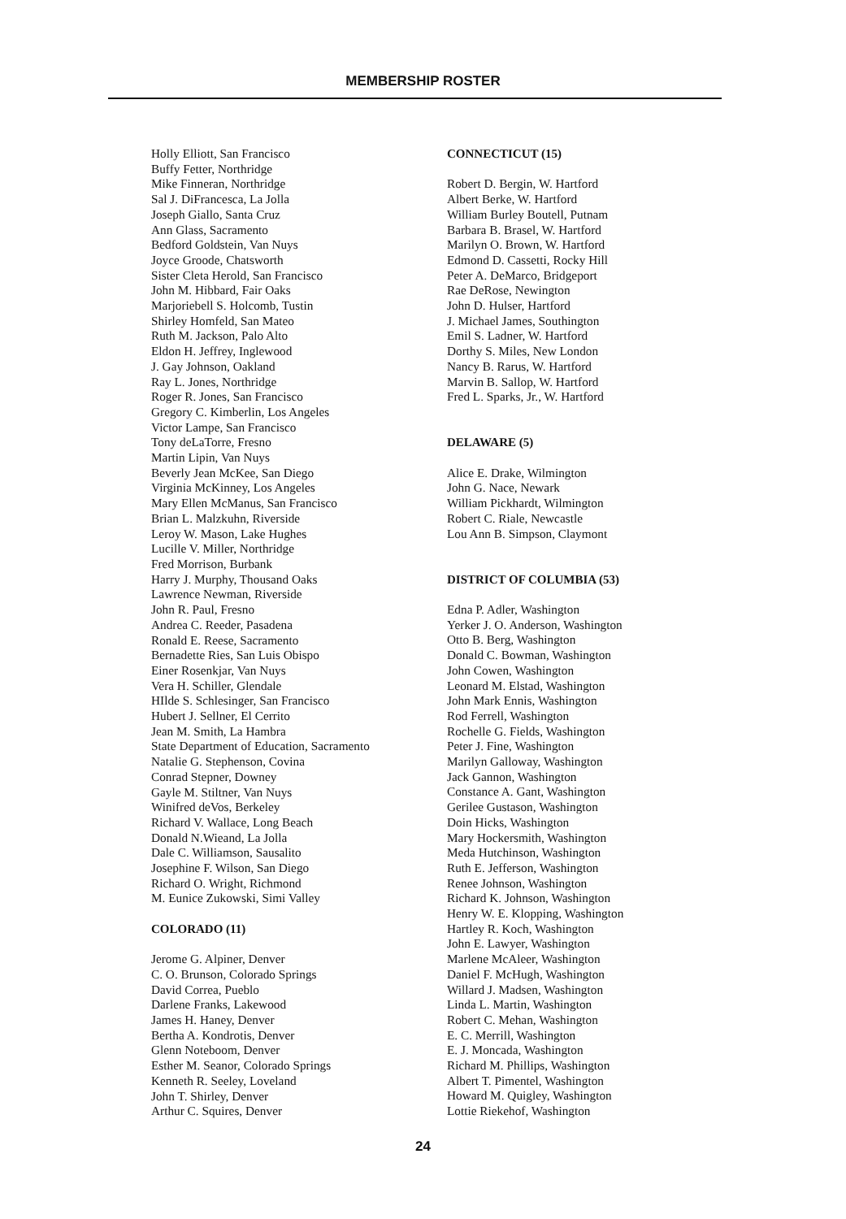MEMBERSHIP ROSTER
Holly Elliott, San Francisco
Buffy Fetter, Northridge
Mike Finneran, Northridge
Sal J. DiFrancesca, La Jolla
Joseph Giallo, Santa Cruz
Ann Glass, Sacramento
Bedford Goldstein, Van Nuys
Joyce Groode, Chatsworth
Sister Cleta Herold, San Francisco
John M. Hibbard, Fair Oaks
Marjoriebell S. Holcomb, Tustin
Shirley Homfeld, San Mateo
Ruth M. Jackson, Palo Alto
Eldon H. Jeffrey, Inglewood
J. Gay Johnson, Oakland
Ray L. Jones, Northridge
Roger R. Jones, San Francisco
Gregory C. Kimberlin, Los Angeles
Victor Lampe, San Francisco
Tony deLaTorre, Fresno
Martin Lipin, Van Nuys
Beverly Jean McKee, San Diego
Virginia McKinney, Los Angeles
Mary Ellen McManus, San Francisco
Brian L. Malzkuhn, Riverside
Leroy W. Mason, Lake Hughes
Lucille V. Miller, Northridge
Fred Morrison, Burbank
Harry J. Murphy, Thousand Oaks
Lawrence Newman, Riverside
John R. Paul, Fresno
Andrea C. Reeder, Pasadena
Ronald E. Reese, Sacramento
Bernadette Ries, San Luis Obispo
Einer Rosenkjar, Van Nuys
Vera H. Schiller, Glendale
HIlde S. Schlesinger, San Francisco
Hubert J. Sellner, El Cerrito
Jean M. Smith, La Hambra
State Department of Education, Sacramento
Natalie G. Stephenson, Covina
Conrad Stepner, Downey
Gayle M. Stiltner, Van Nuys
Winifred deVos, Berkeley
Richard V. Wallace, Long Beach
Donald N.Wieand, La Jolla
Dale C. Williamson, Sausalito
Josephine F. Wilson, San Diego
Richard O. Wright, Richmond
M. Eunice Zukowski, Simi Valley
COLORADO (11)
Jerome G. Alpiner, Denver
C. O. Brunson, Colorado Springs
David Correa, Pueblo
Darlene Franks, Lakewood
James H. Haney, Denver
Bertha A. Kondrotis, Denver
Glenn Noteboom, Denver
Esther M. Seanor, Colorado Springs
Kenneth R. Seeley, Loveland
John T. Shirley, Denver
Arthur C. Squires, Denver
CONNECTICUT (15)
Robert D. Bergin, W. Hartford
Albert Berke, W. Hartford
William Burley Boutell, Putnam
Barbara B. Brasel, W. Hartford
Marilyn O. Brown, W. Hartford
Edmond D. Cassetti, Rocky Hill
Peter A. DeMarco, Bridgeport
Rae DeRose, Newington
John D. Hulser, Hartford
J. Michael James, Southington
Emil S. Ladner, W. Hartford
Dorthy S. Miles, New London
Nancy B. Rarus, W. Hartford
Marvin B. Sallop, W. Hartford
Fred L. Sparks, Jr., W. Hartford
DELAWARE (5)
Alice E. Drake, Wilmington
John G. Nace, Newark
William Pickhardt, Wilmington
Robert C. Riale, Newcastle
Lou Ann B. Simpson, Claymont
DISTRICT OF COLUMBIA (53)
Edna P. Adler, Washington
Yerker J. O. Anderson, Washington
Otto B. Berg, Washington
Donald C. Bowman, Washington
John Cowen, Washington
Leonard M. Elstad, Washington
John Mark Ennis, Washington
Rod Ferrell, Washington
Rochelle G. Fields, Washington
Peter J. Fine, Washington
Marilyn Galloway, Washington
Jack Gannon, Washington
Constance A. Gant, Washington
Gerilee Gustason, Washington
Doin Hicks, Washington
Mary Hockersmith, Washington
Meda Hutchinson, Washington
Ruth E. Jefferson, Washington
Renee Johnson, Washington
Richard K. Johnson, Washington
Henry W. E. Klopping, Washington
Hartley R. Koch, Washington
John E. Lawyer, Washington
Marlene McAleer, Washington
Daniel F. McHugh, Washington
Willard J. Madsen, Washington
Linda L. Martin, Washington
Robert C. Mehan, Washington
E. C. Merrill, Washington
E. J. Moncada, Washington
Richard M. Phillips, Washington
Albert T. Pimentel, Washington
Howard M. Quigley, Washington
Lottie Riekehof, Washington
24